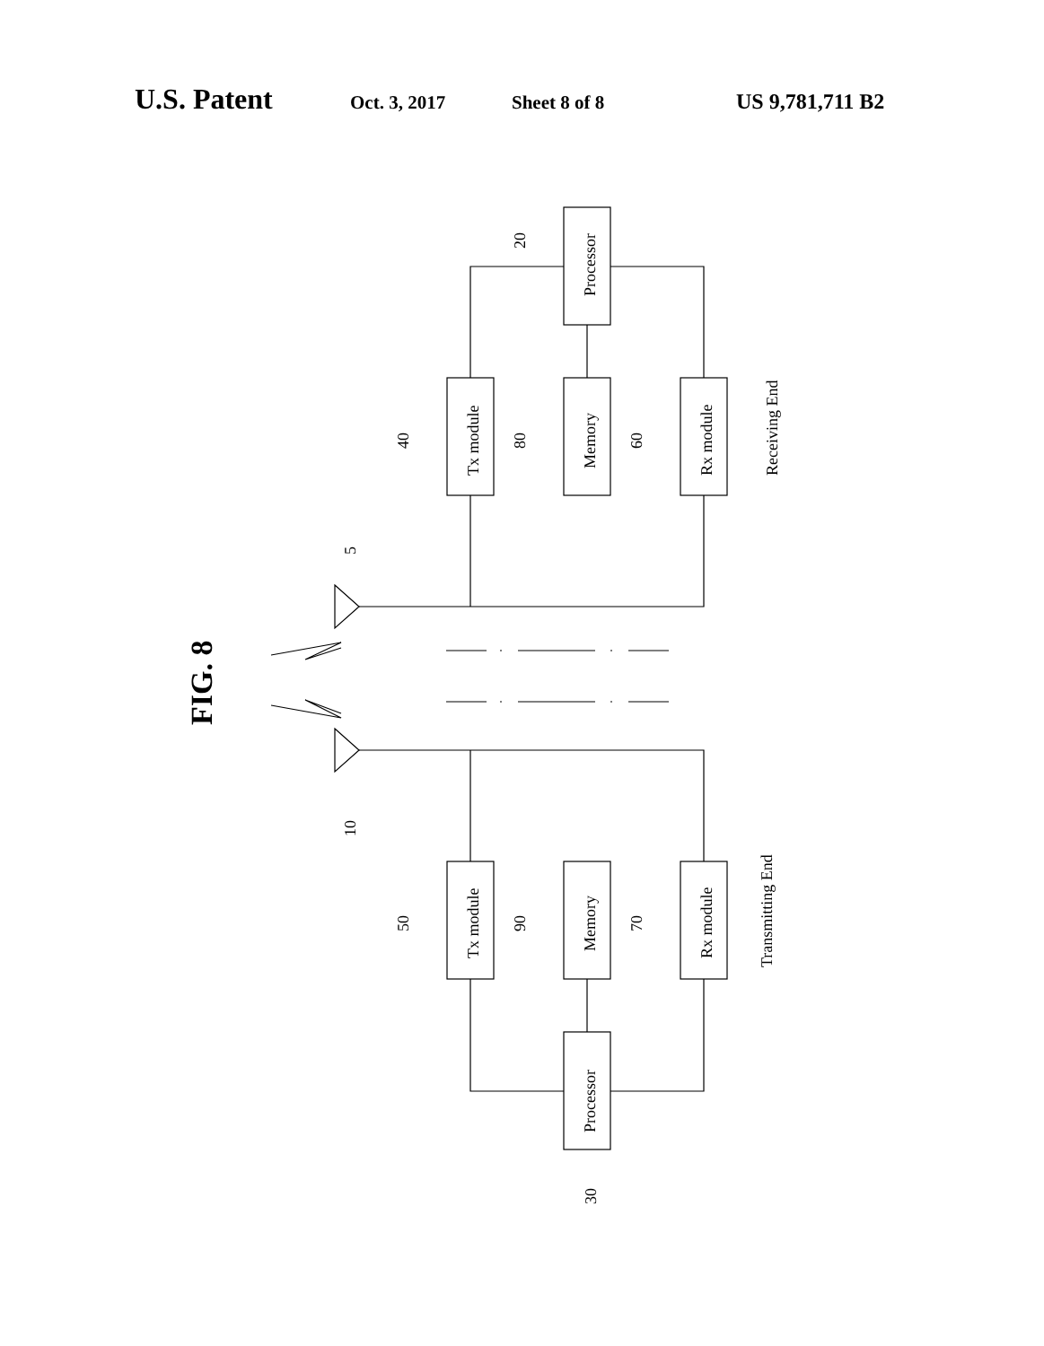U.S. Patent Oct. 3, 2017 Sheet 8 of 8 US 9,781,711 B2
Tx module
Memory
Rx module
Processor
Tx module
Memory
Rx module
Processor
Receiving End
Transmitting End
40
80
60
20
5
10
50
90
70
30
FIG. 8